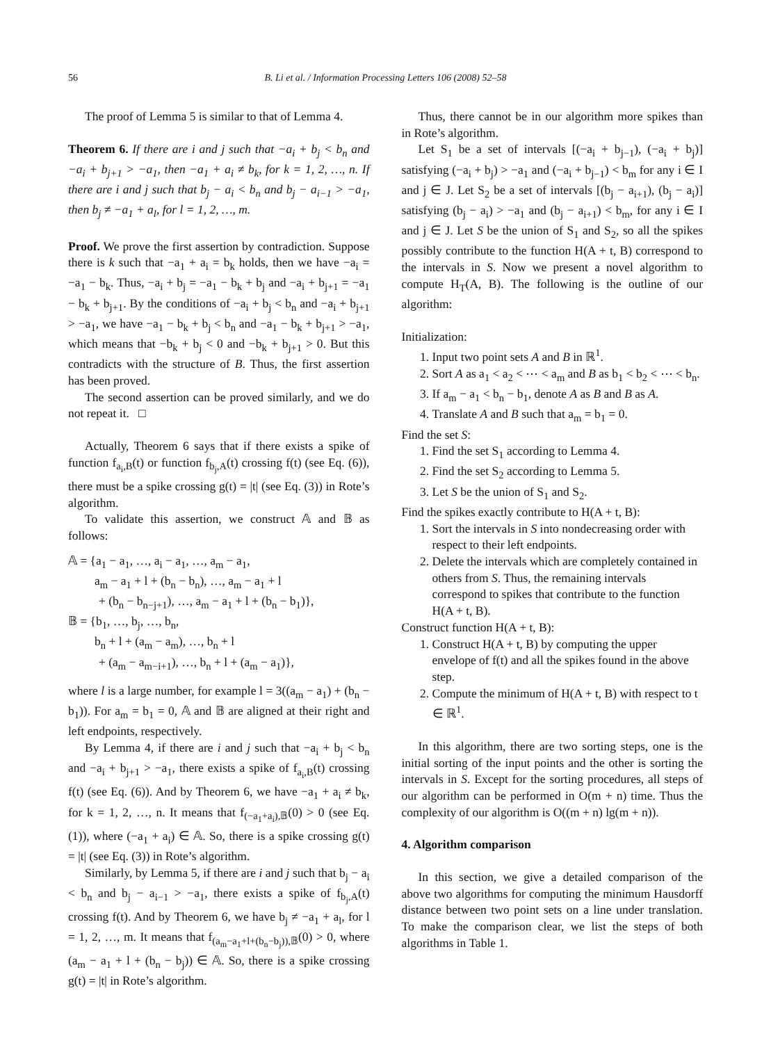56
B. Li et al. / Information Processing Letters 106 (2008) 52–58
The proof of Lemma 5 is similar to that of Lemma 4.
Theorem 6. If there are i and j such that −a<sub>i</sub> + b<sub>j</sub> < b<sub>n</sub> and −a<sub>i</sub> + b<sub>j+1</sub> > −a<sub>1</sub>, then −a<sub>1</sub> + a<sub>i</sub> ≠ b<sub>k</sub>, for k = 1, 2, …, n. If there are i and j such that b<sub>j</sub> − a<sub>i</sub> < b<sub>n</sub> and b<sub>j</sub> − a<sub>i−1</sub> > −a<sub>1</sub>, then b<sub>j</sub> ≠ −a<sub>1</sub> + a<sub>l</sub>, for l = 1, 2, …, m.
Proof. We prove the first assertion by contradiction. Suppose there is k such that −a<sub>1</sub> + a<sub>i</sub> = b<sub>k</sub> holds, then we have −a<sub>i</sub> = −a<sub>1</sub> − b<sub>k</sub>. Thus, −a<sub>i</sub> + b<sub>j</sub> = −a<sub>1</sub> − b<sub>k</sub> + b<sub>j</sub> and −a<sub>i</sub> + b<sub>j+1</sub> = −a<sub>1</sub> − b<sub>k</sub> + b<sub>j+1</sub>. By the conditions of −a<sub>i</sub> + b<sub>j</sub> < b<sub>n</sub> and −a<sub>i</sub> + b<sub>j+1</sub> > −a<sub>1</sub>, we have −a<sub>1</sub> − b<sub>k</sub> + b<sub>j</sub> < b<sub>n</sub> and −a<sub>1</sub> − b<sub>k</sub> + b<sub>j+1</sub> > −a<sub>1</sub>, which means that −b<sub>k</sub> + b<sub>j</sub> < 0 and −b<sub>k</sub> + b<sub>j+1</sub> > 0. But this contradicts with the structure of B. Thus, the first assertion has been proved.
The second assertion can be proved similarly, and we do not repeat it. □
Actually, Theorem 6 says that if there exists a spike of function f<sub>a<sub>i</sub>,B</sub>(t) or function f<sub>b<sub>j</sub>,A</sub>(t) crossing f(t) (see Eq. (6)), there must be a spike crossing g(t) = |t| (see Eq. (3)) in Rote’s algorithm.
To validate this assertion, we construct 𝔸 and 𝔹 as follows:
𝔸 = {a<sub>1</sub> − a<sub>1</sub>, …, a<sub>i</sub> − a<sub>1</sub>, …, a<sub>m</sub> − a<sub>1</sub>,
a<sub>m</sub> − a<sub>1</sub> + l + (b<sub>n</sub> − b<sub>n</sub>), …, a<sub>m</sub> − a<sub>1</sub> + l
+ (b<sub>n</sub> − b<sub>n−j+1</sub>), …, a<sub>m</sub> − a<sub>1</sub> + l + (b<sub>n</sub> − b<sub>1</sub>)},
𝔹 = {b<sub>1</sub>, …, b<sub>j</sub>, …, b<sub>n</sub>,
b<sub>n</sub> + l + (a<sub>m</sub> − a<sub>m</sub>), …, b<sub>n</sub> + l
+ (a<sub>m</sub> − a<sub>m−i+1</sub>), …, b<sub>n</sub> + l + (a<sub>m</sub> − a<sub>1</sub>)},
where l is a large number, for example l = 3((a<sub>m</sub> − a<sub>1</sub>) + (b<sub>n</sub> − b<sub>1</sub>)). For a<sub>m</sub> = b<sub>1</sub> = 0, 𝔸 and 𝔹 are aligned at their right and left endpoints, respectively.
By Lemma 4, if there are i and j such that −a<sub>i</sub> + b<sub>j</sub> < b<sub>n</sub> and −a<sub>i</sub> + b<sub>j+1</sub> > −a<sub>1</sub>, there exists a spike of f<sub>a<sub>i</sub>,B</sub>(t) crossing f(t) (see Eq. (6)). And by Theorem 6, we have −a<sub>1</sub> + a<sub>i</sub> ≠ b<sub>k</sub>, for k = 1, 2, …, n. It means that f<sub>(−a<sub>1</sub>+a<sub>i</sub>),𝔹</sub>(0) > 0 (see Eq. (1)), where (−a<sub>1</sub> + a<sub>i</sub>) ∈ 𝔸. So, there is a spike crossing g(t) = |t| (see Eq. (3)) in Rote’s algorithm.
Similarly, by Lemma 5, if there are i and j such that b<sub>j</sub> − a<sub>i</sub> < b<sub>n</sub> and b<sub>j</sub> − a<sub>i−1</sub> > −a<sub>1</sub>, there exists a spike of f<sub>b<sub>j</sub>,A</sub>(t) crossing f(t). And by Theorem 6, we have b<sub>j</sub> ≠ −a<sub>1</sub> + a<sub>l</sub>, for l = 1, 2, …, m. It means that f<sub>(a<sub>m</sub>−a<sub>1</sub>+l+(b<sub>n</sub>−b<sub>j</sub>)),𝔹</sub>(0) > 0, where (a<sub>m</sub> − a<sub>1</sub> + l + (b<sub>n</sub> − b<sub>j</sub>)) ∈ 𝔸. So, there is a spike crossing g(t) = |t| in Rote’s algorithm.
Thus, there cannot be in our algorithm more spikes than in Rote’s algorithm.
Let S<sub>1</sub> be a set of intervals [(−a<sub>i</sub> + b<sub>j−1</sub>), (−a<sub>i</sub> + b<sub>j</sub>)] satisfying (−a<sub>i</sub> + b<sub>j</sub>) > −a<sub>1</sub> and (−a<sub>i</sub> + b<sub>j−1</sub>) < b<sub>m</sub> for any i ∈ I and j ∈ J. Let S<sub>2</sub> be a set of intervals [(b<sub>j</sub> − a<sub>i+1</sub>), (b<sub>j</sub> − a<sub>i</sub>)] satisfying (b<sub>j</sub> − a<sub>i</sub>) > −a<sub>1</sub> and (b<sub>j</sub> − a<sub>i+1</sub>) < b<sub>m</sub>, for any i ∈ I and j ∈ J. Let S be the union of S<sub>1</sub> and S<sub>2</sub>, so all the spikes possibly contribute to the function H(A + t, B) correspond to the intervals in S. Now we present a novel algorithm to compute H<sub>T</sub>(A, B). The following is the outline of our algorithm:
Initialization:
1. Input two point sets A and B in ℝ<sup>1</sup>.
2. Sort A as a<sub>1</sub> < a<sub>2</sub> < ⋯ < a<sub>m</sub> and B as b<sub>1</sub> < b<sub>2</sub> < ⋯ < b<sub>n</sub>.
3. If a<sub>m</sub> − a<sub>1</sub> < b<sub>n</sub> − b<sub>1</sub>, denote A as B and B as A.
4. Translate A and B such that a<sub>m</sub> = b<sub>1</sub> = 0.
Find the set S:
1. Find the set S<sub>1</sub> according to Lemma 4.
2. Find the set S<sub>2</sub> according to Lemma 5.
3. Let S be the union of S<sub>1</sub> and S<sub>2</sub>.
Find the spikes exactly contribute to H(A + t, B):
1. Sort the intervals in S into nondecreasing order with respect to their left endpoints.
2. Delete the intervals which are completely contained in others from S. Thus, the remaining intervals correspond to spikes that contribute to the function H(A + t, B).
Construct function H(A + t, B):
1. Construct H(A + t, B) by computing the upper envelope of f(t) and all the spikes found in the above step.
2. Compute the minimum of H(A + t, B) with respect to t ∈ ℝ<sup>1</sup>.
In this algorithm, there are two sorting steps, one is the initial sorting of the input points and the other is sorting the intervals in S. Except for the sorting procedures, all steps of our algorithm can be performed in O(m + n) time. Thus the complexity of our algorithm is O((m + n) lg(m + n)).
4. Algorithm comparison
In this section, we give a detailed comparison of the above two algorithms for computing the minimum Hausdorff distance between two point sets on a line under translation. To make the comparison clear, we list the steps of both algorithms in Table 1.